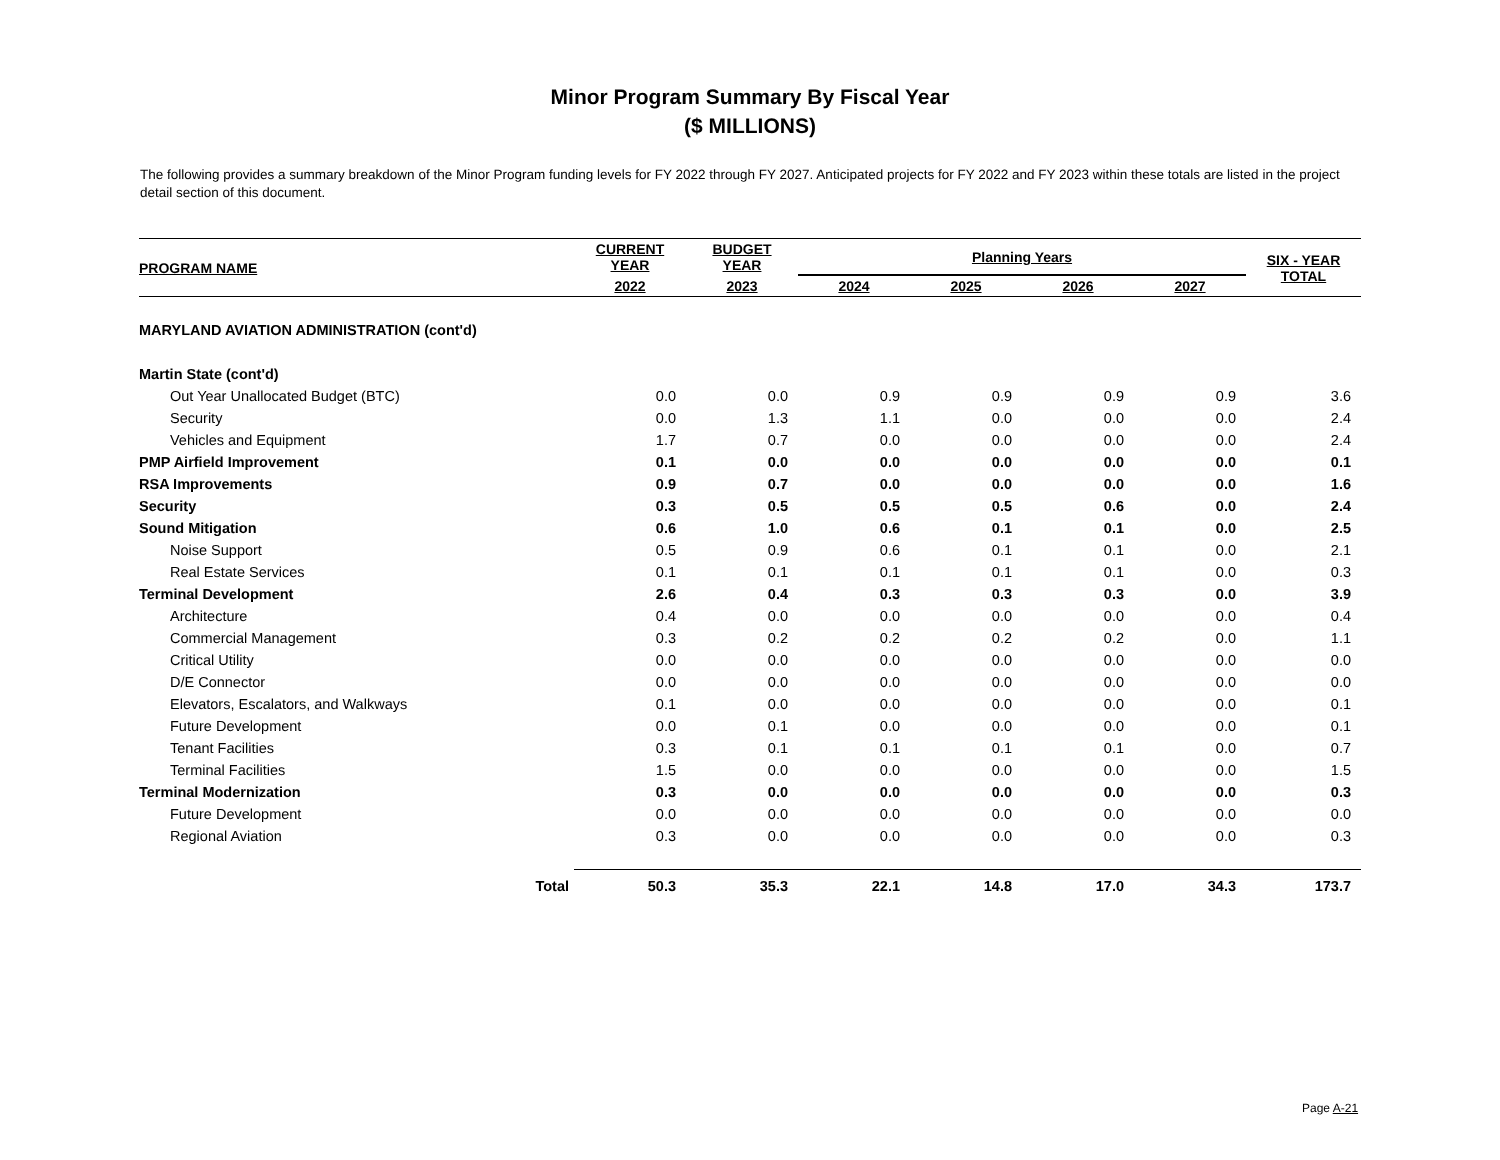Minor Program Summary By Fiscal Year
($ MILLIONS)
The following provides a summary breakdown of the Minor Program funding levels for FY 2022 through FY 2027. Anticipated projects for FY 2022 and FY 2023 within these totals are listed in the project detail section of this document.
| PROGRAM NAME | CURRENT YEAR | BUDGET YEAR | Planning Years | | | | SIX - YEAR TOTAL |
| --- | --- | --- | --- | --- | --- | --- | --- |
| | 2022 | 2023 | 2024 | 2025 | 2026 | 2027 | |
| MARYLAND AVIATION ADMINISTRATION (cont'd) | | | | | | | |
| Martin State (cont'd) | | | | | | | |
| Out Year Unallocated Budget (BTC) | 0.0 | 0.0 | 0.9 | 0.9 | 0.9 | 0.9 | 3.6 |
| Security | 0.0 | 1.3 | 1.1 | 0.0 | 0.0 | 0.0 | 2.4 |
| Vehicles and Equipment | 1.7 | 0.7 | 0.0 | 0.0 | 0.0 | 0.0 | 2.4 |
| PMP Airfield Improvement | 0.1 | 0.0 | 0.0 | 0.0 | 0.0 | 0.0 | 0.1 |
| RSA Improvements | 0.9 | 0.7 | 0.0 | 0.0 | 0.0 | 0.0 | 1.6 |
| Security | 0.3 | 0.5 | 0.5 | 0.5 | 0.6 | 0.0 | 2.4 |
| Sound Mitigation | 0.6 | 1.0 | 0.6 | 0.1 | 0.1 | 0.0 | 2.5 |
| Noise Support | 0.5 | 0.9 | 0.6 | 0.1 | 0.1 | 0.0 | 2.1 |
| Real Estate Services | 0.1 | 0.1 | 0.1 | 0.1 | 0.1 | 0.0 | 0.3 |
| Terminal Development | 2.6 | 0.4 | 0.3 | 0.3 | 0.3 | 0.0 | 3.9 |
| Architecture | 0.4 | 0.0 | 0.0 | 0.0 | 0.0 | 0.0 | 0.4 |
| Commercial Management | 0.3 | 0.2 | 0.2 | 0.2 | 0.2 | 0.0 | 1.1 |
| Critical Utility | 0.0 | 0.0 | 0.0 | 0.0 | 0.0 | 0.0 | 0.0 |
| D/E Connector | 0.0 | 0.0 | 0.0 | 0.0 | 0.0 | 0.0 | 0.0 |
| Elevators, Escalators, and Walkways | 0.1 | 0.0 | 0.0 | 0.0 | 0.0 | 0.0 | 0.1 |
| Future Development | 0.0 | 0.1 | 0.0 | 0.0 | 0.0 | 0.0 | 0.1 |
| Tenant Facilities | 0.3 | 0.1 | 0.1 | 0.1 | 0.1 | 0.0 | 0.7 |
| Terminal Facilities | 1.5 | 0.0 | 0.0 | 0.0 | 0.0 | 0.0 | 1.5 |
| Terminal Modernization | 0.3 | 0.0 | 0.0 | 0.0 | 0.0 | 0.0 | 0.3 |
| Future Development | 0.0 | 0.0 | 0.0 | 0.0 | 0.0 | 0.0 | 0.0 |
| Regional Aviation | 0.3 | 0.0 | 0.0 | 0.0 | 0.0 | 0.0 | 0.3 |
| Total | 50.3 | 35.3 | 22.1 | 14.8 | 17.0 | 34.3 | 173.7 |
Page A-21